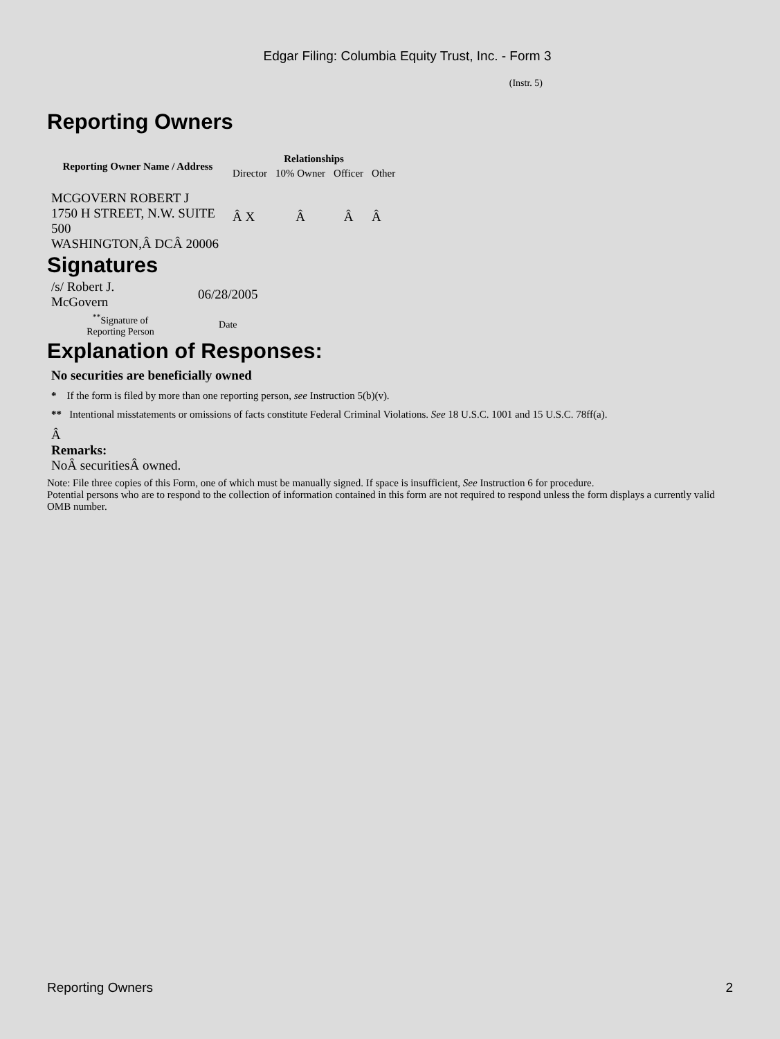Edgar Filing: Columbia Equity Trust, Inc. - Form 3
(Instr. 5)
Reporting Owners
| Reporting Owner Name / Address | Relationships | | | |
| --- | --- | --- | --- | --- |
| | Director | 10% Owner | Officer | Other |
| MCGOVERN ROBERT J 1750 H STREET, N.W. SUITE 500 WASHINGTON,Â DCÂ 20006 | Â X | Â | Â | Â |
Signatures
| /s/ Robert J. McGovern | 06/28/2005 |
| <sup>**</sup> Signature of Reporting Person | Date |
Explanation of Responses:
No securities are beneficially owned
* If the form is filed by more than one reporting person, see Instruction 5(b)(v).
** Intentional misstatements or omissions of facts constitute Federal Criminal Violations. See 18 U.S.C. 1001 and 15 U.S.C. 78ff(a).
Â
Remarks:
NoÂ securitiesÂ owned.
Note: File three copies of this Form, one of which must be manually signed. If space is insufficient, See Instruction 6 for procedure.
Potential persons who are to respond to the collection of information contained in this form are not required to respond unless the form displays a currently valid OMB number.
Reporting Owners 2